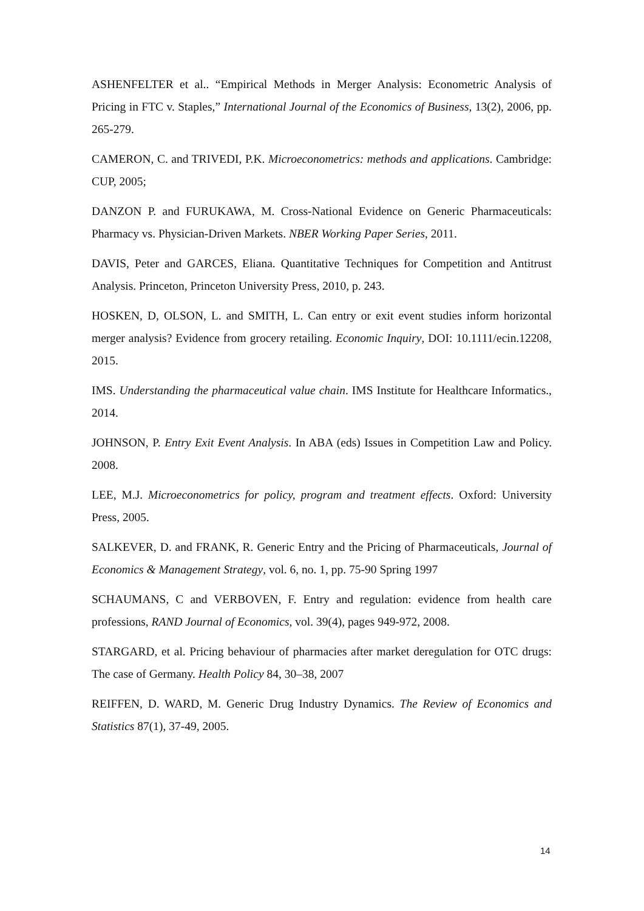ASHENFELTER et al.. “Empirical Methods in Merger Analysis: Econometric Analysis of Pricing in FTC v. Staples,” International Journal of the Economics of Business, 13(2), 2006, pp. 265-279.
CAMERON, C. and TRIVEDI, P.K. Microeconometrics: methods and applications. Cambridge: CUP, 2005;
DANZON P. and FURUKAWA, M. Cross-National Evidence on Generic Pharmaceuticals: Pharmacy vs. Physician-Driven Markets. NBER Working Paper Series, 2011.
DAVIS, Peter and GARCES, Eliana. Quantitative Techniques for Competition and Antitrust Analysis. Princeton, Princeton University Press, 2010, p. 243.
HOSKEN, D, OLSON, L. and SMITH, L. Can entry or exit event studies inform horizontal merger analysis? Evidence from grocery retailing. Economic Inquiry, DOI: 10.1111/ecin.12208, 2015.
IMS. Understanding the pharmaceutical value chain. IMS Institute for Healthcare Informatics., 2014.
JOHNSON, P. Entry Exit Event Analysis. In ABA (eds) Issues in Competition Law and Policy. 2008.
LEE, M.J. Microeconometrics for policy, program and treatment effects. Oxford: University Press, 2005.
SALKEVER, D. and FRANK, R. Generic Entry and the Pricing of Pharmaceuticals, Journal of Economics & Management Strategy, vol. 6, no. 1, pp. 75-90 Spring 1997
SCHAUMANS, C and VERBOVEN, F. Entry and regulation: evidence from health care professions, RAND Journal of Economics, vol. 39(4), pages 949-972, 2008.
STARGARD, et al. Pricing behaviour of pharmacies after market deregulation for OTC drugs: The case of Germany. Health Policy 84, 30–38, 2007
REIFFEN, D. WARD, M. Generic Drug Industry Dynamics. The Review of Economics and Statistics 87(1), 37-49, 2005.
14